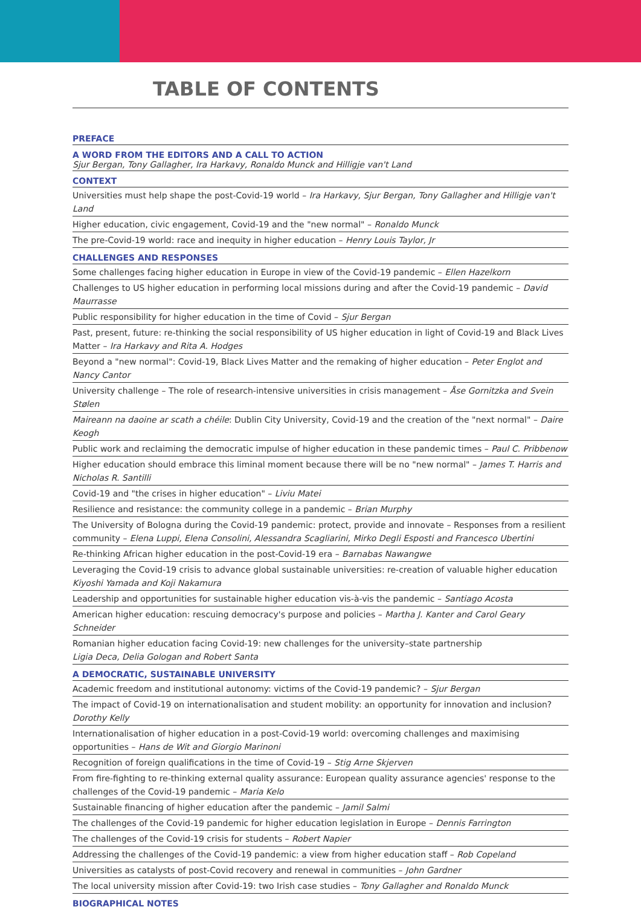TABLE OF CONTENTS
PREFACE
A WORD FROM THE EDITORS AND A CALL TO ACTION
Sjur Bergan, Tony Gallagher, Ira Harkavy, Ronaldo Munck and Hilligje van't Land
CONTEXT
Universities must help shape the post-Covid-19 world – Ira Harkavy, Sjur Bergan, Tony Gallagher and Hilligje van't Land
Higher education, civic engagement, Covid-19 and the "new normal" – Ronaldo Munck
The pre-Covid-19 world: race and inequity in higher education – Henry Louis Taylor, Jr
CHALLENGES AND RESPONSES
Some challenges facing higher education in Europe in view of the Covid-19 pandemic – Ellen Hazelkorn
Challenges to US higher education in performing local missions during and after the Covid-19 pandemic – David Maurrasse
Public responsibility for higher education in the time of Covid – Sjur Bergan
Past, present, future: re-thinking the social responsibility of US higher education in light of Covid-19 and Black Lives Matter – Ira Harkavy and Rita A. Hodges
Beyond a "new normal": Covid-19, Black Lives Matter and the remaking of higher education – Peter Englot and Nancy Cantor
University challenge – The role of research-intensive universities in crisis management – Åse Gornitzka and Svein Stølen
Maireann na daoine ar scath a chéile: Dublin City University, Covid-19 and the creation of the "next normal" – Daire Keogh
Public work and reclaiming the democratic impulse of higher education in these pandemic times – Paul C. Pribbenow
Higher education should embrace this liminal moment because there will be no "new normal" – James T. Harris and Nicholas R. Santilli
Covid-19 and "the crises in higher education" – Liviu Matei
Resilience and resistance: the community college in a pandemic – Brian Murphy
The University of Bologna during the Covid-19 pandemic: protect, provide and innovate – Responses from a resilient community – Elena Luppi, Elena Consolini, Alessandra Scagliarini, Mirko Degli Esposti and Francesco Ubertini
Re-thinking African higher education in the post-Covid-19 era – Barnabas Nawangwe
Leveraging the Covid-19 crisis to advance global sustainable universities: re-creation of valuable higher education
Kiyoshi Yamada and Koji Nakamura
Leadership and opportunities for sustainable higher education vis-à-vis the pandemic – Santiago Acosta
American higher education: rescuing democracy's purpose and policies – Martha J. Kanter and Carol Geary Schneider
Romanian higher education facing Covid-19: new challenges for the university–state partnership
Ligia Deca, Delia Gologan and Robert Santa
A DEMOCRATIC, SUSTAINABLE UNIVERSITY
Academic freedom and institutional autonomy: victims of the Covid-19 pandemic? – Sjur Bergan
The impact of Covid-19 on internationalisation and student mobility: an opportunity for innovation and inclusion?
Dorothy Kelly
Internationalisation of higher education in a post-Covid-19 world: overcoming challenges and maximising opportunities – Hans de Wit and Giorgio Marinoni
Recognition of foreign qualifications in the time of Covid-19 – Stig Arne Skjerven
From fire-fighting to re-thinking external quality assurance: European quality assurance agencies' response to the challenges of the Covid-19 pandemic – Maria Kelo
Sustainable financing of higher education after the pandemic – Jamil Salmi
The challenges of the Covid-19 pandemic for higher education legislation in Europe – Dennis Farrington
The challenges of the Covid-19 crisis for students – Robert Napier
Addressing the challenges of the Covid-19 pandemic: a view from higher education staff – Rob Copeland
Universities as catalysts of post-Covid recovery and renewal in communities – John Gardner
The local university mission after Covid-19: two Irish case studies – Tony Gallagher and Ronaldo Munck
BIOGRAPHICAL NOTES